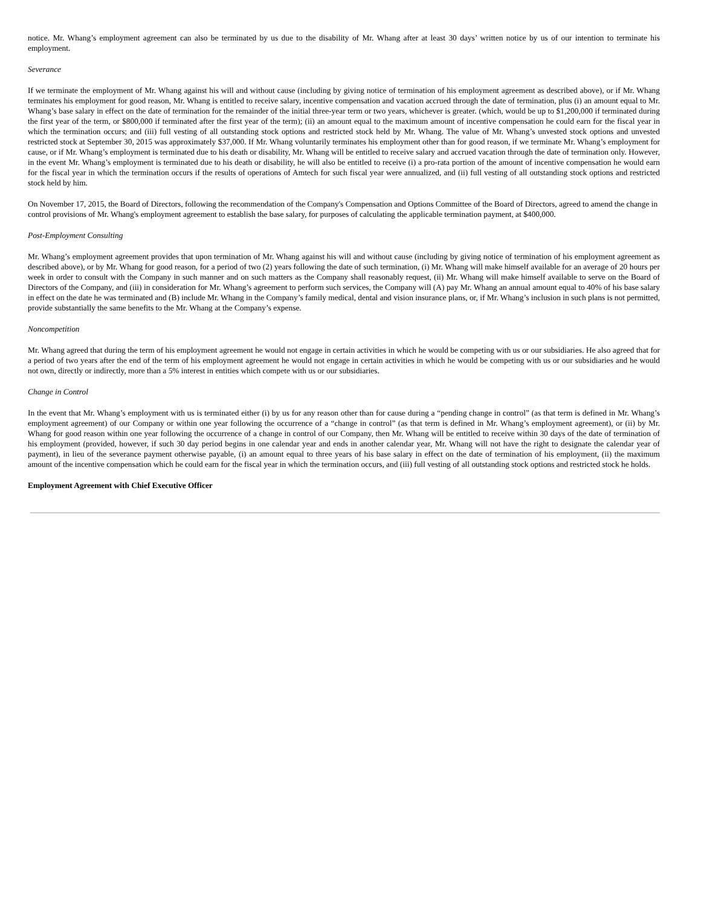notice. Mr. Whang’s employment agreement can also be terminated by us due to the disability of Mr. Whang after at least 30 days’ written notice by us of our intention to terminate his employment.
Severance
If we terminate the employment of Mr. Whang against his will and without cause (including by giving notice of termination of his employment agreement as described above), or if Mr. Whang terminates his employment for good reason, Mr. Whang is entitled to receive salary, incentive compensation and vacation accrued through the date of termination, plus (i) an amount equal to Mr. Whang’s base salary in effect on the date of termination for the remainder of the initial three-year term or two years, whichever is greater. (which, would be up to $1,200,000 if terminated during the first year of the term, or $800,000 if terminated after the first year of the term); (ii) an amount equal to the maximum amount of incentive compensation he could earn for the fiscal year in which the termination occurs; and (iii) full vesting of all outstanding stock options and restricted stock held by Mr. Whang. The value of Mr. Whang’s unvested stock options and unvested restricted stock at September 30, 2015 was approximately $37,000. If Mr. Whang voluntarily terminates his employment other than for good reason, if we terminate Mr. Whang’s employment for cause, or if Mr. Whang’s employment is terminated due to his death or disability, Mr. Whang will be entitled to receive salary and accrued vacation through the date of termination only. However, in the event Mr. Whang’s employment is terminated due to his death or disability, he will also be entitled to receive (i) a pro-rata portion of the amount of incentive compensation he would earn for the fiscal year in which the termination occurs if the results of operations of Amtech for such fiscal year were annualized, and (ii) full vesting of all outstanding stock options and restricted stock held by him.
On November 17, 2015, the Board of Directors, following the recommendation of the Company's Compensation and Options Committee of the Board of Directors, agreed to amend the change in control provisions of Mr. Whang's employment agreement to establish the base salary, for purposes of calculating the applicable termination payment, at $400,000.
Post-Employment Consulting
Mr. Whang’s employment agreement provides that upon termination of Mr. Whang against his will and without cause (including by giving notice of termination of his employment agreement as described above), or by Mr. Whang for good reason, for a period of two (2) years following the date of such termination, (i) Mr. Whang will make himself available for an average of 20 hours per week in order to consult with the Company in such manner and on such matters as the Company shall reasonably request, (ii) Mr. Whang will make himself available to serve on the Board of Directors of the Company, and (iii) in consideration for Mr. Whang’s agreement to perform such services, the Company will (A) pay Mr. Whang an annual amount equal to 40% of his base salary in effect on the date he was terminated and (B) include Mr. Whang in the Company’s family medical, dental and vision insurance plans, or, if Mr. Whang’s inclusion in such plans is not permitted, provide substantially the same benefits to the Mr. Whang at the Company’s expense.
Noncompetition
Mr. Whang agreed that during the term of his employment agreement he would not engage in certain activities in which he would be competing with us or our subsidiaries. He also agreed that for a period of two years after the end of the term of his employment agreement he would not engage in certain activities in which he would be competing with us or our subsidiaries and he would not own, directly or indirectly, more than a 5% interest in entities which compete with us or our subsidiaries.
Change in Control
In the event that Mr. Whang’s employment with us is terminated either (i) by us for any reason other than for cause during a “pending change in control” (as that term is defined in Mr. Whang’s employment agreement) of our Company or within one year following the occurrence of a “change in control” (as that term is defined in Mr. Whang’s employment agreement), or (ii) by Mr. Whang for good reason within one year following the occurrence of a change in control of our Company, then Mr. Whang will be entitled to receive within 30 days of the date of termination of his employment (provided, however, if such 30 day period begins in one calendar year and ends in another calendar year, Mr. Whang will not have the right to designate the calendar year of payment), in lieu of the severance payment otherwise payable, (i) an amount equal to three years of his base salary in effect on the date of termination of his employment, (ii) the maximum amount of the incentive compensation which he could earn for the fiscal year in which the termination occurs, and (iii) full vesting of all outstanding stock options and restricted stock he holds.
Employment Agreement with Chief Executive Officer